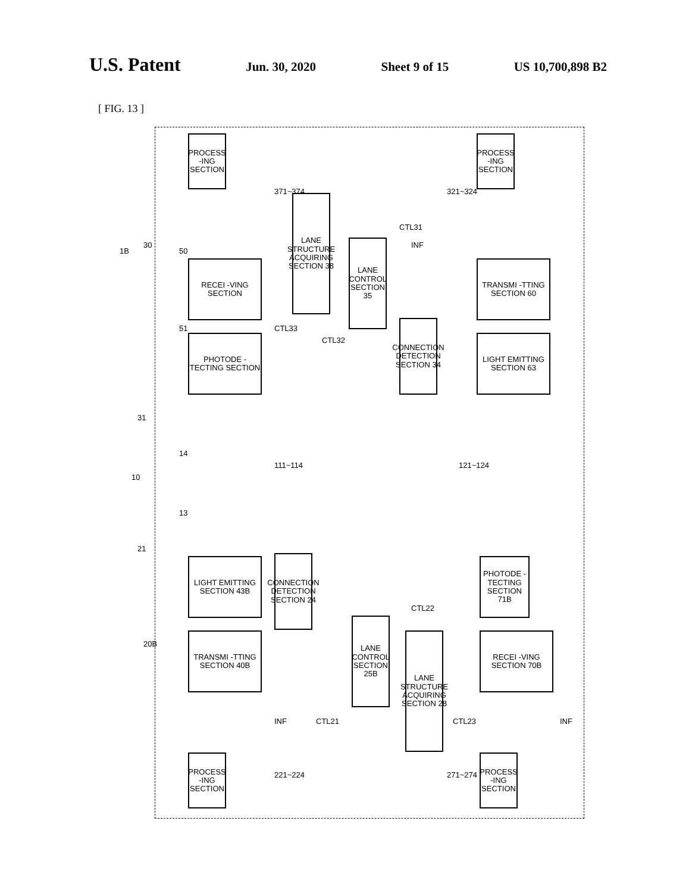U.S. Patent Jun. 30, 2020 Sheet 9 of 15 US 10,700,898 B2
[ FIG. 13 ]
1B
30
PROCESS -ING SECTION
371~374
RECEI -VING SECTION
50
PHOTODE -TECTING SECTION
51
LANE STRUCTURE ACQUIRING SECTION 38
LANE CONTROL SECTION 35
CTL33
CTL32
CTL31
INF
CONNECTION DETECTION SECTION 34
PROCESS -ING SECTION
321~324
TRANSMI -TTING SECTION 60
LIGHT EMITTING SECTION 63
31
10
14
111~114 121~124
13
21
LIGHT EMITTING SECTION 43B
CONNECTION DETECTION SECTION 24
PHOTODE -TECTING SECTION 71B
CTL22
20B
TRANSMI -TTING SECTION 40B
LANE CONTROL SECTION 25B
LANE STRUCTURE ACQUIRING SECTION 28
RECEI -VING SECTION 70B
INF CTL21 CTL23 INF
PROCESS -ING SECTION
221~224 271~274
PROCESS -ING SECTION